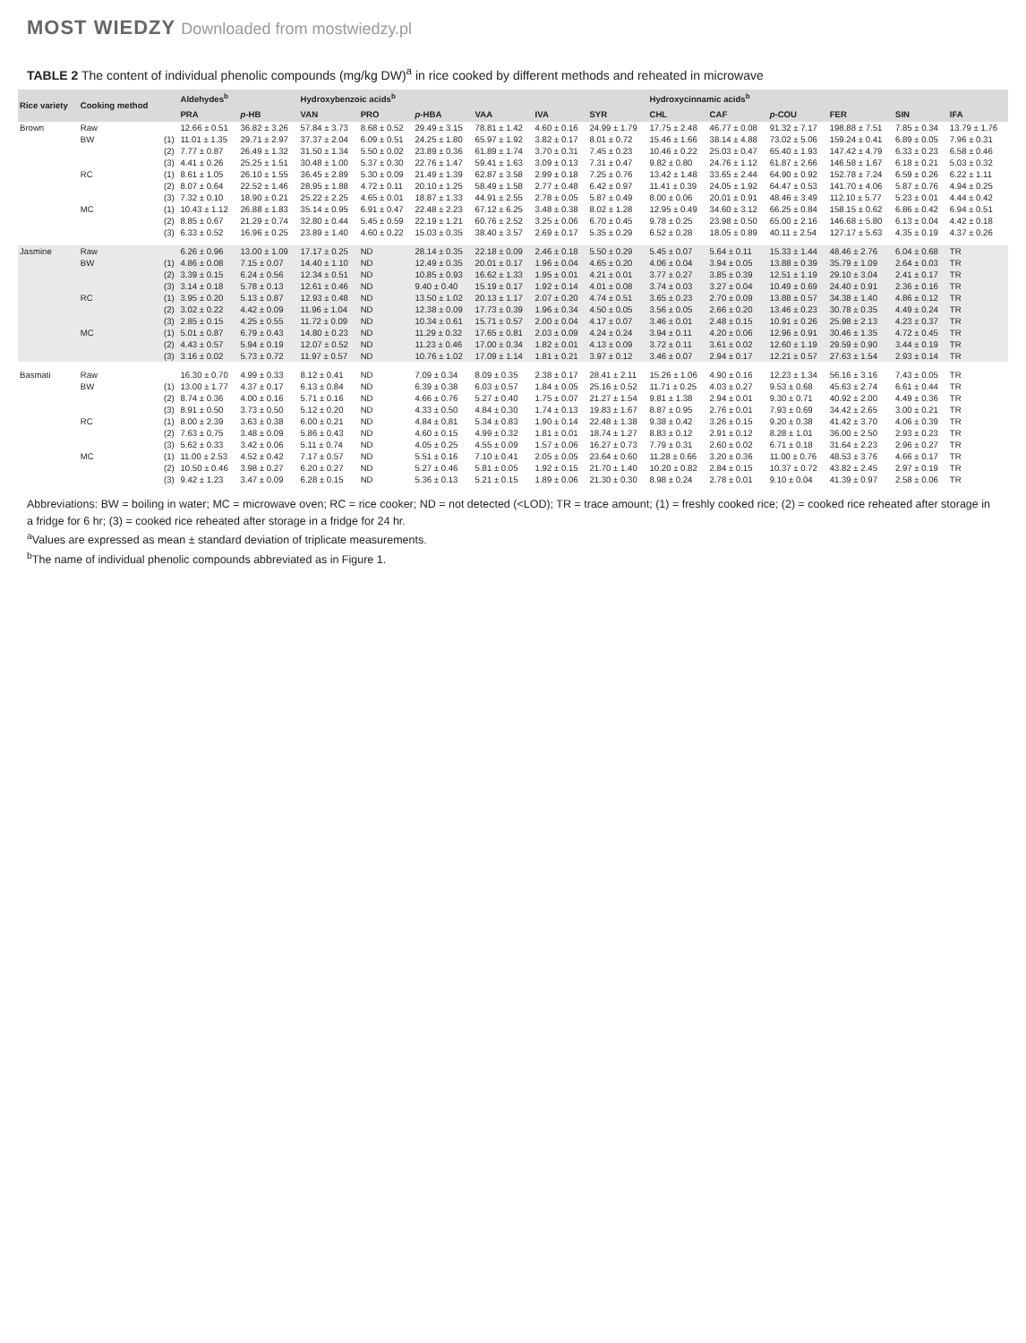MOST WIEDZY Downloaded from mostwiedzy.pl
TABLE 2 The content of individual phenolic compounds (mg/kg DW)<sup>a</sup> in rice cooked by different methods and reheated in microwave
| Rice variety | Cooking method | | Aldehydes<sup>b</sup> | | Hydroxybenzoic acids<sup>b</sup> | | | | | | Hydroxycinnamic acids<sup>b</sup> | | | | | |
| --- | --- | --- | --- | --- | --- | --- | --- | --- | --- | --- | --- | --- | --- | --- | --- | --- |
| | | | PRA | p -HB | VAN | PRO | p -HBA | VAA | IVA | SYR | CHL | CAF | p -COU | FER | SIN | IFA |
| Brown | Raw | | 12.66 ± 0.51 | 36.82 ± 3.26 | 57.84 ± 3.73 | 8.68 ± 0.52 | 29.49 ± 3.15 | 78.81 ± 1.42 | 4.60 ± 0.16 | 24.99 ± 1.79 | 17.75 ± 2.48 | 46.77 ± 0.08 | 91.32 ± 7.17 | 198.88 ± 7.51 | 7.85 ± 0.34 | 13.79 ± 1.76 |
| | BW | (1) | 11.01 ± 1.35 | 29.71 ± 2.97 | 37.37 ± 2.04 | 6.09 ± 0.51 | 24.25 ± 1.80 | 65.97 ± 1.92 | 3.82 ± 0.17 | 8.01 ± 0.72 | 15.46 ± 1.66 | 38.14 ± 4.88 | 73.02 ± 5.06 | 159.24 ± 0.41 | 6.89 ± 0.05 | 7.96 ± 0.31 |
| | | (2) | 7.77 ± 0.87 | 26.49 ± 1.32 | 31.50 ± 1.34 | 5.50 ± 0.02 | 23.89 ± 0.36 | 61.89 ± 1.74 | 3.70 ± 0.31 | 7.45 ± 0.23 | 10.46 ± 0.22 | 25.03 ± 0.47 | 65.40 ± 1.93 | 147.42 ± 4.79 | 6.33 ± 0.23 | 6.58 ± 0.46 |
| | | (3) | 4.41 ± 0.26 | 25.25 ± 1.51 | 30.48 ± 1.00 | 5.37 ± 0.30 | 22.76 ± 1.47 | 59.41 ± 1.63 | 3.09 ± 0.13 | 7.31 ± 0.47 | 9.82 ± 0.80 | 24.76 ± 1.12 | 61.87 ± 2.66 | 146.58 ± 1.67 | 6.18 ± 0.21 | 5.03 ± 0.32 |
| | RC | (1) | 8.61 ± 1.05 | 26.10 ± 1.55 | 36.45 ± 2.89 | 5.30 ± 0.09 | 21.49 ± 1.39 | 62.87 ± 3.58 | 2.99 ± 0.18 | 7.25 ± 0.76 | 13.42 ± 1.48 | 33.65 ± 2.44 | 64.90 ± 0.92 | 152.78 ± 7.24 | 6.59 ± 0.26 | 6.22 ± 1.11 |
| | | (2) | 8.07 ± 0.64 | 22.52 ± 1.46 | 28.95 ± 1.88 | 4.72 ± 0.11 | 20.10 ± 1.25 | 58.49 ± 1.58 | 2.77 ± 0.48 | 6.42 ± 0.97 | 11.41 ± 0.39 | 24.05 ± 1.92 | 64.47 ± 0.53 | 141.70 ± 4.06 | 5.87 ± 0.76 | 4.94 ± 0.25 |
| | | (3) | 7.32 ± 0.10 | 18.90 ± 0.21 | 25.22 ± 2.25 | 4.65 ± 0.01 | 18.87 ± 1.33 | 44.91 ± 2.55 | 2.78 ± 0.05 | 5.87 ± 0.49 | 8.00 ± 0.06 | 20.01 ± 0.91 | 48.46 ± 3.49 | 112.10 ± 5.77 | 5.23 ± 0.01 | 4.44 ± 0.42 |
| | MC | (1) | 10.43 ± 1.12 | 26.88 ± 1.83 | 35.14 ± 0.95 | 6.91 ± 0.47 | 22.48 ± 2.23 | 67.12 ± 6.25 | 3.48 ± 0.38 | 8.02 ± 1.28 | 12.95 ± 0.49 | 34.60 ± 3.12 | 66.25 ± 0.84 | 158.15 ± 0.62 | 6.86 ± 0.42 | 6.94 ± 0.51 |
| | | (2) | 8.85 ± 0.67 | 21.29 ± 0.74 | 32.80 ± 0.44 | 5.45 ± 0.59 | 22.19 ± 1.21 | 60.76 ± 2.52 | 3.25 ± 0.06 | 6.70 ± 0.45 | 9.78 ± 0.25 | 23.98 ± 0.50 | 65.00 ± 2.16 | 146.68 ± 5.80 | 6.13 ± 0.04 | 4.42 ± 0.18 |
| | | (3) | 6.33 ± 0.52 | 16.96 ± 0.25 | 23.89 ± 1.40 | 4.60 ± 0.22 | 15.03 ± 0.35 | 38.40 ± 3.57 | 2.69 ± 0.17 | 5.35 ± 0.29 | 6.52 ± 0.28 | 18.05 ± 0.89 | 40.11 ± 2.54 | 127.17 ± 5.63 | 4.35 ± 0.19 | 4.37 ± 0.26 |
| Jasmine | Raw | | 6.26 ± 0.96 | 13.00 ± 1.09 | 17.17 ± 0.25 | ND | 28.14 ± 0.35 | 22.18 ± 0.09 | 2.46 ± 0.18 | 5.50 ± 0.29 | 5.45 ± 0.07 | 5.64 ± 0.11 | 15.33 ± 1.44 | 48.46 ± 2.76 | 6.04 ± 0.68 | TR |
| | BW | (1) | 4.86 ± 0.08 | 7.15 ± 0.07 | 14.40 ± 1.10 | ND | 12.49 ± 0.35 | 20.01 ± 0.17 | 1.96 ± 0.04 | 4.65 ± 0.20 | 4.06 ± 0.04 | 3.94 ± 0.05 | 13.88 ± 0.39 | 35.79 ± 1.09 | 2.64 ± 0.03 | TR |
| | | (2) | 3.39 ± 0.15 | 6.24 ± 0.56 | 12.34 ± 0.51 | ND | 10.85 ± 0.93 | 16.62 ± 1.33 | 1.95 ± 0.01 | 4.21 ± 0.01 | 3.77 ± 0.27 | 3.85 ± 0.39 | 12.51 ± 1.19 | 29.10 ± 3.04 | 2.41 ± 0.17 | TR |
| | | (3) | 3.14 ± 0.18 | 5.78 ± 0.13 | 12.61 ± 0.46 | ND | 9.40 ± 0.40 | 15.19 ± 0.17 | 1.92 ± 0.14 | 4.01 ± 0.08 | 3.74 ± 0.03 | 3.27 ± 0.04 | 10.49 ± 0.69 | 24.40 ± 0.91 | 2.36 ± 0.16 | TR |
| | RC | (1) | 3.95 ± 0.20 | 5.13 ± 0.87 | 12.93 ± 0.48 | ND | 13.50 ± 1.02 | 20.13 ± 1.17 | 2.07 ± 0.20 | 4.74 ± 0.51 | 3.65 ± 0.23 | 2.70 ± 0.09 | 13.88 ± 0.57 | 34.38 ± 1.40 | 4.86 ± 0.12 | TR |
| | | (2) | 3.02 ± 0.22 | 4.42 ± 0.09 | 11.96 ± 1.04 | ND | 12.38 ± 0.09 | 17.73 ± 0.39 | 1.96 ± 0.34 | 4.50 ± 0.05 | 3.56 ± 0.05 | 2.66 ± 0.20 | 13.46 ± 0.23 | 30.78 ± 0.35 | 4.49 ± 0.24 | TR |
| | | (3) | 2.85 ± 0.15 | 4.25 ± 0.55 | 11.72 ± 0.09 | ND | 10.34 ± 0.61 | 15.71 ± 0.57 | 2.00 ± 0.04 | 4.17 ± 0.07 | 3.46 ± 0.01 | 2.48 ± 0.15 | 10.91 ± 0.26 | 25.98 ± 2.13 | 4.23 ± 0.37 | TR |
| | MC | (1) | 5.01 ± 0.87 | 6.79 ± 0.43 | 14.80 ± 0.23 | ND | 11.29 ± 0.32 | 17.65 ± 0.81 | 2.03 ± 0.09 | 4.24 ± 0.24 | 3.94 ± 0.11 | 4.20 ± 0.06 | 12.96 ± 0.91 | 30.46 ± 1.35 | 4.72 ± 0.45 | TR |
| | | (2) | 4.43 ± 0.57 | 5.94 ± 0.19 | 12.07 ± 0.52 | ND | 11.23 ± 0.46 | 17.00 ± 0.34 | 1.82 ± 0.01 | 4.13 ± 0.09 | 3.72 ± 0.11 | 3.61 ± 0.02 | 12.60 ± 1.19 | 29.59 ± 0.90 | 3.44 ± 0.19 | TR |
| | | (3) | 3.16 ± 0.02 | 5.73 ± 0.72 | 11.97 ± 0.57 | ND | 10.76 ± 1.02 | 17.09 ± 1.14 | 1.81 ± 0.21 | 3.97 ± 0.12 | 3.46 ± 0.07 | 2.94 ± 0.17 | 12.21 ± 0.57 | 27.63 ± 1.54 | 2.93 ± 0.14 | TR |
| Basmati | Raw | | 16.30 ± 0.70 | 4.99 ± 0.33 | 8.12 ± 0.41 | ND | 7.09 ± 0.34 | 8.09 ± 0.35 | 2.38 ± 0.17 | 28.41 ± 2.11 | 15.26 ± 1.06 | 4.90 ± 0.16 | 12.23 ± 1.34 | 56.16 ± 3.16 | 7.43 ± 0.05 | TR |
| | BW | (1) | 13.00 ± 1.77 | 4.37 ± 0.17 | 6.13 ± 0.84 | ND | 6.39 ± 0.38 | 6.03 ± 0.57 | 1.84 ± 0.05 | 25.16 ± 0.52 | 11.71 ± 0.25 | 4.03 ± 0.27 | 9.53 ± 0.68 | 45.63 ± 2.74 | 6.61 ± 0.44 | TR |
| | | (2) | 8.74 ± 0.36 | 4.00 ± 0.16 | 5.71 ± 0.16 | ND | 4.66 ± 0.76 | 5.27 ± 0.40 | 1.75 ± 0.07 | 21.27 ± 1.54 | 9.81 ± 1.38 | 2.94 ± 0.01 | 9.30 ± 0.71 | 40.92 ± 2.00 | 4.49 ± 0.36 | TR |
| | | (3) | 8.91 ± 0.50 | 3.73 ± 0.50 | 5.12 ± 0.20 | ND | 4.33 ± 0.50 | 4.84 ± 0.30 | 1.74 ± 0.13 | 19.83 ± 1.67 | 8.87 ± 0.95 | 2.76 ± 0.01 | 7.93 ± 0.69 | 34.42 ± 2.65 | 3.00 ± 0.21 | TR |
| | RC | (1) | 8.00 ± 2.39 | 3.63 ± 0.38 | 6.00 ± 0.21 | ND | 4.84 ± 0.81 | 5.34 ± 0.83 | 1.90 ± 0.14 | 22.48 ± 1.38 | 9.38 ± 0.42 | 3.26 ± 0.15 | 9.20 ± 0.38 | 41.42 ± 3.70 | 4.06 ± 0.39 | TR |
| | | (2) | 7.63 ± 0.75 | 3.48 ± 0.09 | 5.86 ± 0.43 | ND | 4.60 ± 0.15 | 4.99 ± 0.32 | 1.81 ± 0.01 | 18.74 ± 1.27 | 8.83 ± 0.12 | 2.91 ± 0.12 | 8.28 ± 1.01 | 36.00 ± 2.50 | 2.93 ± 0.23 | TR |
| | | (3) | 5.62 ± 0.33 | 3.42 ± 0.06 | 5.11 ± 0.74 | ND | 4.05 ± 0.25 | 4.55 ± 0.09 | 1.57 ± 0.06 | 16.27 ± 0.73 | 7.79 ± 0.31 | 2.60 ± 0.02 | 6.71 ± 0.18 | 31.64 ± 2.23 | 2.96 ± 0.27 | TR |
| | MC | (1) | 11.00 ± 2.53 | 4.52 ± 0.42 | 7.17 ± 0.57 | ND | 5.51 ± 0.16 | 7.10 ± 0.41 | 2.05 ± 0.05 | 23.64 ± 0.60 | 11.28 ± 0.66 | 3.20 ± 0.36 | 11.00 ± 0.76 | 48.53 ± 3.76 | 4.66 ± 0.17 | TR |
| | | (2) | 10.50 ± 0.46 | 3.98 ± 0.27 | 6.20 ± 0.27 | ND | 5.27 ± 0.46 | 5.81 ± 0.05 | 1.92 ± 0.15 | 21.70 ± 1.40 | 10.20 ± 0.82 | 2.84 ± 0.15 | 10.37 ± 0.72 | 43.82 ± 2.45 | 2.97 ± 0.19 | TR |
| | | (3) | 9.42 ± 1.23 | 3.47 ± 0.09 | 6.28 ± 0.15 | ND | 5.36 ± 0.13 | 5.21 ± 0.15 | 1.89 ± 0.06 | 21.30 ± 0.30 | 8.98 ± 0.24 | 2.78 ± 0.01 | 9.10 ± 0.04 | 41.39 ± 0.97 | 2.58 ± 0.06 | TR |
Abbreviations: BW = boiling in water; MC = microwave oven; RC = rice cooker; ND = not detected (<LOD); TR = trace amount; (1) = freshly cooked rice; (2) = cooked rice reheated after storage in a fridge for 6 hr; (3) = cooked rice reheated after storage in a fridge for 24 hr.
<sup>a</sup> Values are expressed as mean ± standard deviation of triplicate measurements.
<sup>b</sup> The name of individual phenolic compounds abbreviated as in Figure 1.